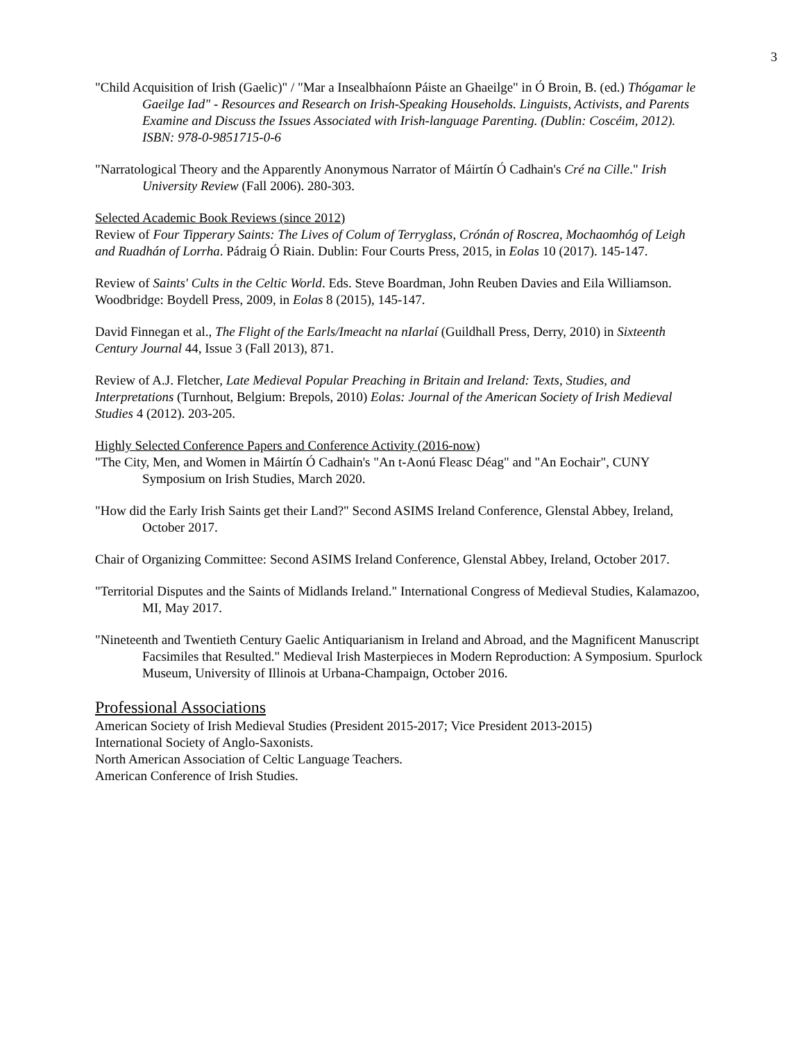3
"Child Acquisition of Irish (Gaelic)" / "Mar a Insealbhaíonn Páiste an Ghaeilge" in Ó Broin, B. (ed.) Thógamar le Gaeilge Iad" - Resources and Research on Irish-Speaking Households. Linguists, Activists, and Parents Examine and Discuss the Issues Associated with Irish-language Parenting. (Dublin: Coscéim, 2012). ISBN: 978-0-9851715-0-6
"Narratological Theory and the Apparently Anonymous Narrator of Máirtín Ó Cadhain's Cré na Cille." Irish University Review (Fall 2006). 280-303.
Selected Academic Book Reviews (since 2012)
Review of Four Tipperary Saints: The Lives of Colum of Terryglass, Crónán of Roscrea, Mochaomhóg of Leigh and Ruadhán of Lorrha. Pádraig Ó Riain. Dublin: Four Courts Press, 2015, in Eolas 10 (2017). 145-147.
Review of Saints' Cults in the Celtic World. Eds. Steve Boardman, John Reuben Davies and Eila Williamson. Woodbridge: Boydell Press, 2009, in Eolas 8 (2015), 145-147.
David Finnegan et al., The Flight of the Earls/Imeacht na nIarlaí (Guildhall Press, Derry, 2010) in Sixteenth Century Journal 44, Issue 3 (Fall 2013), 871.
Review of A.J. Fletcher, Late Medieval Popular Preaching in Britain and Ireland: Texts, Studies, and Interpretations (Turnhout, Belgium: Brepols, 2010) Eolas: Journal of the American Society of Irish Medieval Studies 4 (2012). 203-205.
Highly Selected Conference Papers and Conference Activity (2016-now)
"The City, Men, and Women in Máirtín Ó Cadhain's "An t-Aonú Fleasc Déag" and "An Eochair", CUNY Symposium on Irish Studies, March 2020.
"How did the Early Irish Saints get their Land?" Second ASIMS Ireland Conference, Glenstal Abbey, Ireland, October 2017.
Chair of Organizing Committee: Second ASIMS Ireland Conference, Glenstal Abbey, Ireland, October 2017.
"Territorial Disputes and the Saints of Midlands Ireland." International Congress of Medieval Studies, Kalamazoo, MI, May 2017.
"Nineteenth and Twentieth Century Gaelic Antiquarianism in Ireland and Abroad, and the Magnificent Manuscript Facsimiles that Resulted." Medieval Irish Masterpieces in Modern Reproduction: A Symposium. Spurlock Museum, University of Illinois at Urbana-Champaign, October 2016.
Professional Associations
American Society of Irish Medieval Studies (President 2015-2017; Vice President 2013-2015)
International Society of Anglo-Saxonists.
North American Association of Celtic Language Teachers.
American Conference of Irish Studies.